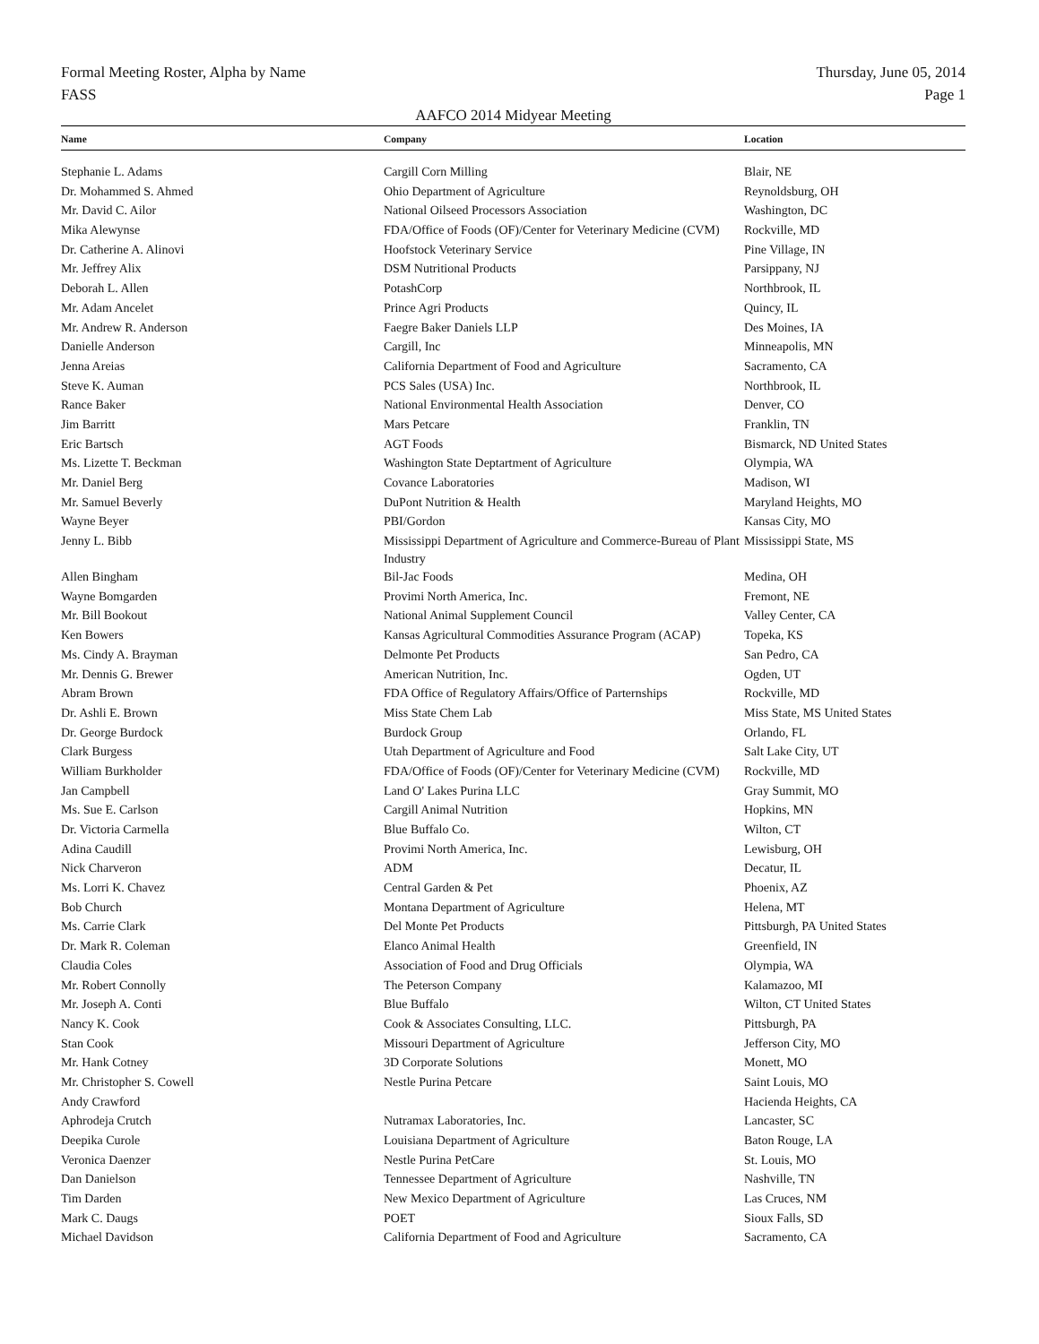Formal Meeting Roster, Alpha by Name
FASS
Thursday, June 05, 2014
Page 1
AAFCO 2014 Midyear Meeting
| Name | Company | Location |
| --- | --- | --- |
| Stephanie L. Adams | Cargill Corn Milling | Blair, NE |
| Dr. Mohammed S. Ahmed | Ohio Department of Agriculture | Reynoldsburg, OH |
| Mr. David C. Ailor | National Oilseed Processors Association | Washington, DC |
| Mika Alewynse | FDA/Office of Foods (OF)/Center for Veterinary Medicine (CVM) | Rockville, MD |
| Dr. Catherine A. Alinovi | Hoofstock Veterinary Service | Pine Village, IN |
| Mr. Jeffrey Alix | DSM Nutritional Products | Parsippany, NJ |
| Deborah L. Allen | PotashCorp | Northbrook, IL |
| Mr. Adam Ancelet | Prince Agri Products | Quincy, IL |
| Mr. Andrew R. Anderson | Faegre Baker Daniels LLP | Des Moines, IA |
| Danielle Anderson | Cargill, Inc | Minneapolis, MN |
| Jenna Areias | California Department of Food and Agriculture | Sacramento, CA |
| Steve K. Auman | PCS Sales (USA) Inc. | Northbrook, IL |
| Rance Baker | National Environmental Health Association | Denver, CO |
| Jim Barritt | Mars Petcare | Franklin, TN |
| Eric Bartsch | AGT Foods | Bismarck, ND United States |
| Ms. Lizette T. Beckman | Washington State Deptartment of Agriculture | Olympia, WA |
| Mr. Daniel Berg | Covance Laboratories | Madison, WI |
| Mr. Samuel Beverly | DuPont Nutrition & Health | Maryland Heights, MO |
| Wayne Beyer | PBI/Gordon | Kansas City, MO |
| Jenny L. Bibb | Mississippi Department of Agriculture and Commerce-Bureau of Plant Industry | Mississippi State, MS |
| Allen Bingham | Bil-Jac Foods | Medina, OH |
| Wayne Bomgarden | Provimi North America, Inc. | Fremont, NE |
| Mr. Bill Bookout | National Animal Supplement Council | Valley Center, CA |
| Ken Bowers | Kansas Agricultural Commodities Assurance Program (ACAP) | Topeka, KS |
| Ms. Cindy A. Brayman | Delmonte Pet Products | San Pedro, CA |
| Mr. Dennis G. Brewer | American Nutrition, Inc. | Ogden, UT |
| Abram Brown | FDA Office of Regulatory Affairs/Office of Parternships | Rockville, MD |
| Dr. Ashli E. Brown | Miss State Chem Lab | Miss State, MS United States |
| Dr. George Burdock | Burdock Group | Orlando, FL |
| Clark Burgess | Utah Department of Agriculture and Food | Salt Lake City, UT |
| William Burkholder | FDA/Office of Foods (OF)/Center for Veterinary Medicine (CVM) | Rockville, MD |
| Jan Campbell | Land O' Lakes Purina LLC | Gray Summit, MO |
| Ms. Sue E. Carlson | Cargill Animal Nutrition | Hopkins, MN |
| Dr. Victoria Carmella | Blue Buffalo Co. | Wilton, CT |
| Adina Caudill | Provimi North America, Inc. | Lewisburg, OH |
| Nick Charveron | ADM | Decatur, IL |
| Ms. Lorri K. Chavez | Central Garden & Pet | Phoenix, AZ |
| Bob Church | Montana Department of Agriculture | Helena, MT |
| Ms. Carrie Clark | Del Monte Pet Products | Pittsburgh, PA United States |
| Dr. Mark R. Coleman | Elanco Animal Health | Greenfield, IN |
| Claudia Coles | Association of Food and Drug Officials | Olympia, WA |
| Mr. Robert Connolly | The Peterson Company | Kalamazoo, MI |
| Mr. Joseph A. Conti | Blue Buffalo | Wilton, CT United States |
| Nancy K. Cook | Cook & Associates Consulting, LLC. | Pittsburgh, PA |
| Stan Cook | Missouri Department of Agriculture | Jefferson City, MO |
| Mr. Hank Cotney | 3D Corporate Solutions | Monett, MO |
| Mr. Christopher S. Cowell | Nestle Purina Petcare | Saint Louis, MO |
| Andy Crawford | | Hacienda Heights, CA |
| Aphrodeja Crutch | Nutramax Laboratories, Inc. | Lancaster, SC |
| Deepika Curole | Louisiana Department of Agriculture | Baton Rouge, LA |
| Veronica Daenzer | Nestle Purina PetCare | St. Louis, MO |
| Dan Danielson | Tennessee Department of Agriculture | Nashville, TN |
| Tim Darden | New Mexico Department of Agriculture | Las Cruces, NM |
| Mark C. Daugs | POET | Sioux Falls, SD |
| Michael Davidson | California Department of Food and Agriculture | Sacramento, CA |